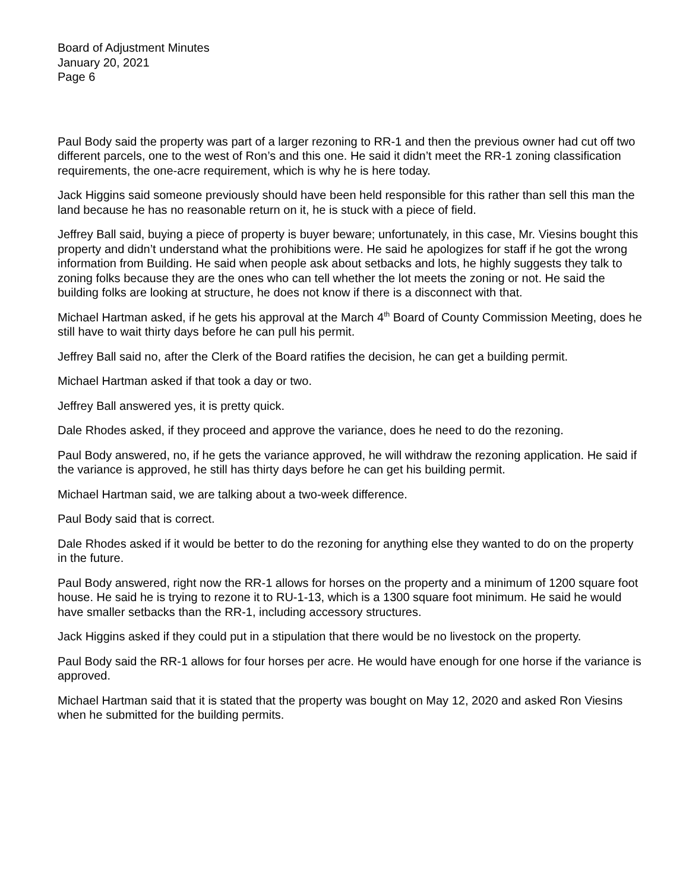Board of Adjustment Minutes
January 20, 2021
Page 6
Paul Body said the property was part of a larger rezoning to RR-1 and then the previous owner had cut off two different parcels, one to the west of Ron’s and this one. He said it didn’t meet the RR-1 zoning classification requirements, the one-acre requirement, which is why he is here today.
Jack Higgins said someone previously should have been held responsible for this rather than sell this man the land because he has no reasonable return on it, he is stuck with a piece of field.
Jeffrey Ball said, buying a piece of property is buyer beware; unfortunately, in this case, Mr. Viesins bought this property and didn’t understand what the prohibitions were. He said he apologizes for staff if he got the wrong information from Building. He said when people ask about setbacks and lots, he highly suggests they talk to zoning folks because they are the ones who can tell whether the lot meets the zoning or not. He said the building folks are looking at structure, he does not know if there is a disconnect with that.
Michael Hartman asked, if he gets his approval at the March 4<sup>th</sup> Board of County Commission Meeting, does he still have to wait thirty days before he can pull his permit.
Jeffrey Ball said no, after the Clerk of the Board ratifies the decision, he can get a building permit.
Michael Hartman asked if that took a day or two.
Jeffrey Ball answered yes, it is pretty quick.
Dale Rhodes asked, if they proceed and approve the variance, does he need to do the rezoning.
Paul Body answered, no, if he gets the variance approved, he will withdraw the rezoning application. He said if the variance is approved, he still has thirty days before he can get his building permit.
Michael Hartman said, we are talking about a two-week difference.
Paul Body said that is correct.
Dale Rhodes asked if it would be better to do the rezoning for anything else they wanted to do on the property in the future.
Paul Body answered, right now the RR-1 allows for horses on the property and a minimum of 1200 square foot house. He said he is trying to rezone it to RU-1-13, which is a 1300 square foot minimum. He said he would have smaller setbacks than the RR-1, including accessory structures.
Jack Higgins asked if they could put in a stipulation that there would be no livestock on the property.
Paul Body said the RR-1 allows for four horses per acre. He would have enough for one horse if the variance is approved.
Michael Hartman said that it is stated that the property was bought on May 12, 2020 and asked Ron Viesins when he submitted for the building permits.